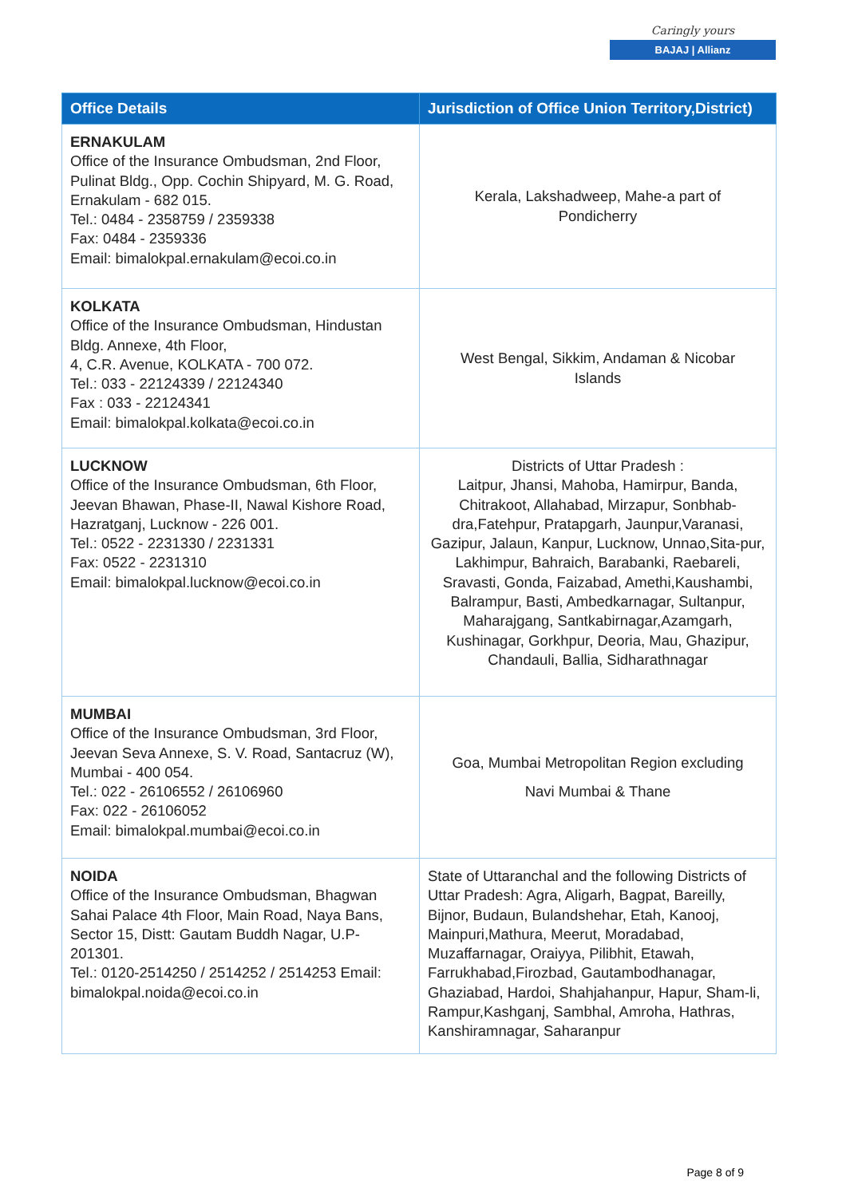Caringly yours
BAJAJ | Allianz
| Office Details | Jurisdiction of Office Union Territory,District) |
| --- | --- |
| ERNAKULAM Office of the Insurance Ombudsman, 2nd Floor, Pulinat Bldg., Opp. Cochin Shipyard, M. G. Road, Ernakulam - 682 015. Tel.: 0484 - 2358759 / 2359338 Fax: 0484 - 2359336 Email: bimalokpal.ernakulam@ecoi.co.in | Kerala, Lakshadweep, Mahe-a part of Pondicherry |
| KOLKATA Office of the Insurance Ombudsman, Hindustan Bldg. Annexe, 4th Floor, 4, C.R. Avenue, KOLKATA - 700 072. Tel.: 033 - 22124339 / 22124340 Fax : 033 - 22124341 Email: bimalokpal.kolkata@ecoi.co.in | West Bengal, Sikkim, Andaman & Nicobar Islands |
| LUCKNOW Office of the Insurance Ombudsman, 6th Floor, Jeevan Bhawan, Phase-II, Nawal Kishore Road, Hazratganj, Lucknow - 226 001. Tel.: 0522 - 2231330 / 2231331 Fax: 0522 - 2231310 Email: bimalokpal.lucknow@ecoi.co.in | Districts of Uttar Pradesh : Laitpur, Jhansi, Mahoba, Hamirpur, Banda, Chitrakoot, Allahabad, Mirzapur, Sonbhab-dra,Fatehpur, Pratapgarh, Jaunpur,Varanasi, Gazipur, Jalaun, Kanpur, Lucknow, Unnao,Sita-pur, Lakhimpur, Bahraich, Barabanki, Raebareli, Sravasti, Gonda, Faizabad, Amethi,Kaushambi, Balrampur, Basti, Ambedkarnagar, Sultanpur, Maharajgang, Santkabirnagar,Azamgarh, Kushinagar, Gorkhpur, Deoria, Mau, Ghazipur, Chandauli, Ballia, Sidharathnagar |
| MUMBAI Office of the Insurance Ombudsman, 3rd Floor, Jeevan Seva Annexe, S. V. Road, Santacruz (W), Mumbai - 400 054. Tel.: 022 - 26106552 / 26106960 Fax: 022 - 26106052 Email: bimalokpal.mumbai@ecoi.co.in | Goa, Mumbai Metropolitan Region excluding Navi Mumbai & Thane |
| NOIDA Office of the Insurance Ombudsman, Bhagwan Sahai Palace 4th Floor, Main Road, Naya Bans, Sector 15, Distt: Gautam Buddh Nagar, U.P-201301. Tel.: 0120-2514250 / 2514252 / 2514253 Email: bimalokpal.noida@ecoi.co.in | State of Uttaranchal and the following Districts of Uttar Pradesh: Agra, Aligarh, Bagpat, Bareilly, Bijnor, Budaun, Bulandshehar, Etah, Kanooj, Mainpuri,Mathura, Meerut, Moradabad, Muzaffarnagar, Oraiyya, Pilibhit, Etawah, Farrukhabad,Firozbad, Gautambodhanagar, Ghaziabad, Hardoi, Shahjahanpur, Hapur, Sham-li, Rampur,Kashganj, Sambhal, Amroha, Hathras, Kanshiramnagar, Saharanpur |
Page 8 of 9